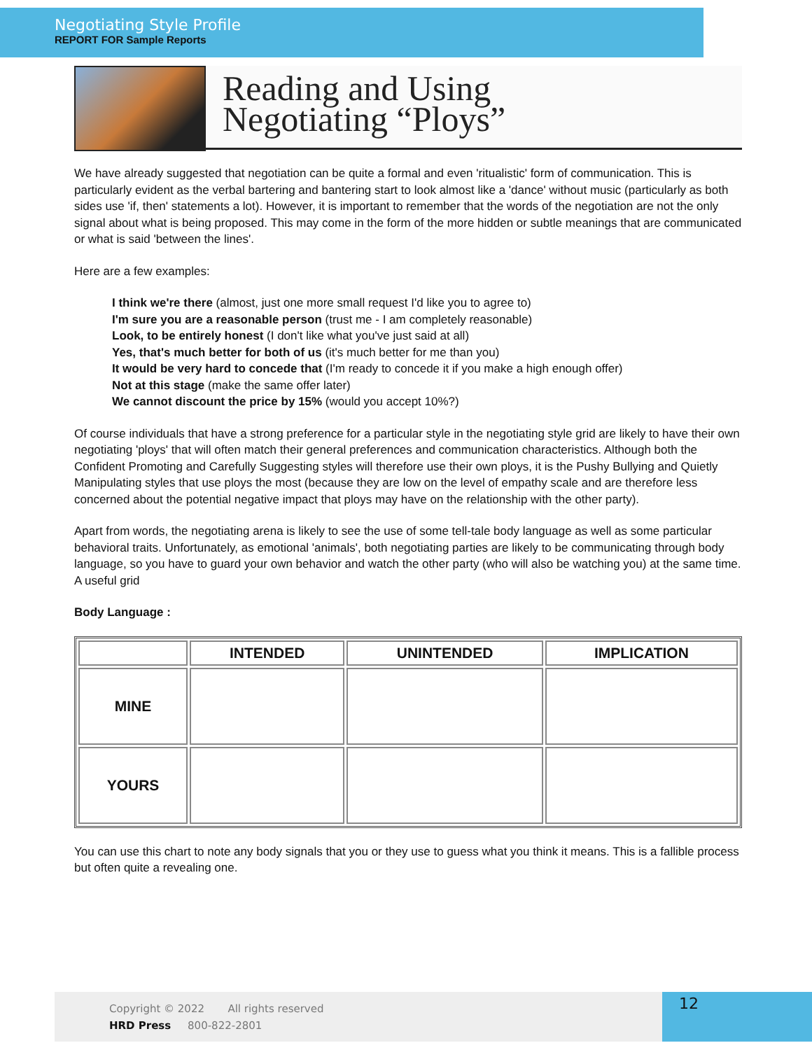Negotiating Style Profile
REPORT FOR Sample Reports
Reading and Using
Negotiating “Ploys”
We have already suggested that negotiation can be quite a formal and even 'ritualistic' form of communication. This is particularly evident as the verbal bartering and bantering start to look almost like a 'dance' without music (particularly as both sides use 'if, then' statements a lot). However, it is important to remember that the words of the negotiation are not the only signal about what is being proposed. This may come in the form of the more hidden or subtle meanings that are communicated or what is said 'between the lines'.
Here are a few examples:
I think we're there (almost, just one more small request I'd like you to agree to)
I'm sure you are a reasonable person (trust me - I am completely reasonable)
Look, to be entirely honest (I don't like what you've just said at all)
Yes, that's much better for both of us (it's much better for me than you)
It would be very hard to concede that (I'm ready to concede it if you make a high enough offer)
Not at this stage (make the same offer later)
We cannot discount the price by 15% (would you accept 10%?)
Of course individuals that have a strong preference for a particular style in the negotiating style grid are likely to have their own negotiating 'ploys' that will often match their general preferences and communication characteristics. Although both the Confident Promoting and Carefully Suggesting styles will therefore use their own ploys, it is the Pushy Bullying and Quietly Manipulating styles that use ploys the most (because they are low on the level of empathy scale and are therefore less concerned about the potential negative impact that ploys may have on the relationship with the other party).
Apart from words, the negotiating arena is likely to see the use of some tell-tale body language as well as some particular behavioral traits. Unfortunately, as emotional 'animals', both negotiating parties are likely to be communicating through body language, so you have to guard your own behavior and watch the other party (who will also be watching you) at the same time. A useful grid
Body Language :
| | INTENDED | UNINTENDED | IMPLICATION |
| --- | --- | --- | --- |
| MINE | | | |
| YOURS | | | |
You can use this chart to note any body signals that you or they use to guess what you think it means. This is a fallible process but often quite a revealing one.
Copyright © 2022 All rights reserved
HRD Press 800-822-2801
12